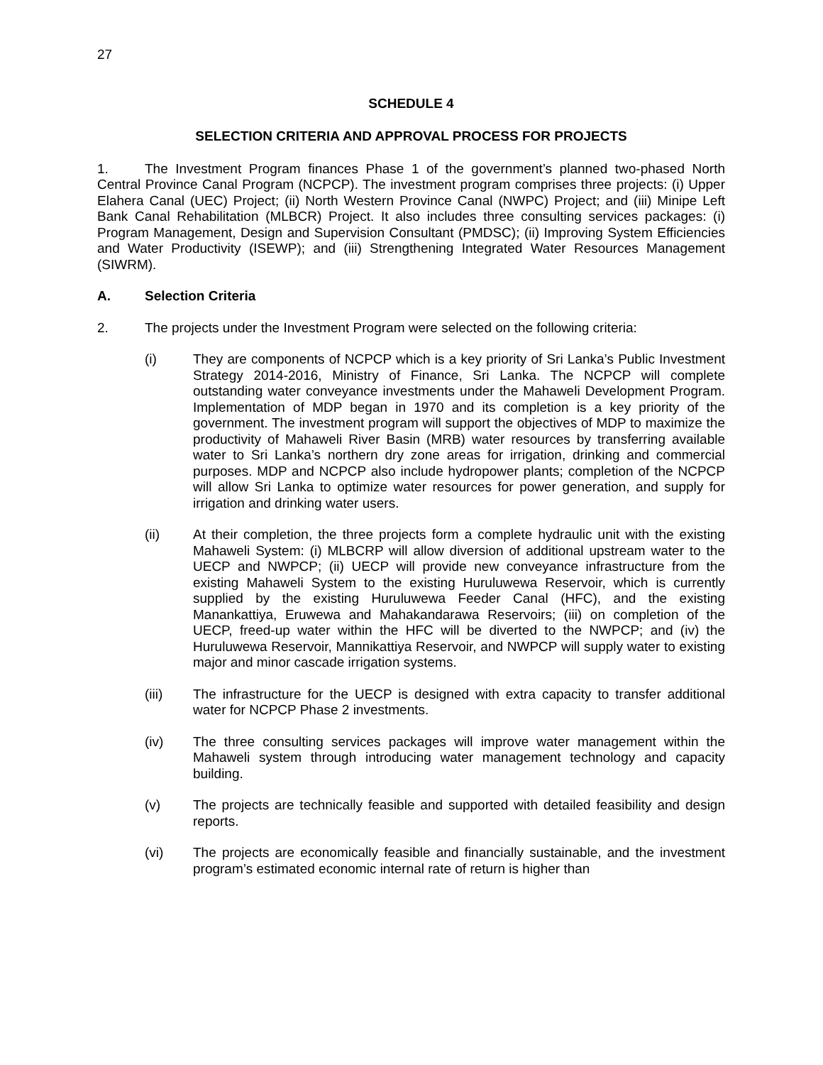27
SCHEDULE 4
SELECTION CRITERIA AND APPROVAL PROCESS FOR PROJECTS
1. The Investment Program finances Phase 1 of the government’s planned two-phased North Central Province Canal Program (NCPCP). The investment program comprises three projects: (i) Upper Elahera Canal (UEC) Project; (ii) North Western Province Canal (NWPC) Project; and (iii) Minipe Left Bank Canal Rehabilitation (MLBCR) Project. It also includes three consulting services packages: (i) Program Management, Design and Supervision Consultant (PMDSC); (ii) Improving System Efficiencies and Water Productivity (ISEWP); and (iii) Strengthening Integrated Water Resources Management (SIWRM).
A. Selection Criteria
2. The projects under the Investment Program were selected on the following criteria:
(i) They are components of NCPCP which is a key priority of Sri Lanka’s Public Investment Strategy 2014-2016, Ministry of Finance, Sri Lanka. The NCPCP will complete outstanding water conveyance investments under the Mahaweli Development Program. Implementation of MDP began in 1970 and its completion is a key priority of the government. The investment program will support the objectives of MDP to maximize the productivity of Mahaweli River Basin (MRB) water resources by transferring available water to Sri Lanka’s northern dry zone areas for irrigation, drinking and commercial purposes. MDP and NCPCP also include hydropower plants; completion of the NCPCP will allow Sri Lanka to optimize water resources for power generation, and supply for irrigation and drinking water users.
(ii) At their completion, the three projects form a complete hydraulic unit with the existing Mahaweli System: (i) MLBCRP will allow diversion of additional upstream water to the UECP and NWPCP; (ii) UECP will provide new conveyance infrastructure from the existing Mahaweli System to the existing Huruluwewa Reservoir, which is currently supplied by the existing Huruluwewa Feeder Canal (HFC), and the existing Manankattiya, Eruwewa and Mahakandarawa Reservoirs; (iii) on completion of the UECP, freed-up water within the HFC will be diverted to the NWPCP; and (iv) the Huruluwewa Reservoir, Mannikattiya Reservoir, and NWPCP will supply water to existing major and minor cascade irrigation systems.
(iii) The infrastructure for the UECP is designed with extra capacity to transfer additional water for NCPCP Phase 2 investments.
(iv) The three consulting services packages will improve water management within the Mahaweli system through introducing water management technology and capacity building.
(v) The projects are technically feasible and supported with detailed feasibility and design reports.
(vi) The projects are economically feasible and financially sustainable, and the investment program’s estimated economic internal rate of return is higher than